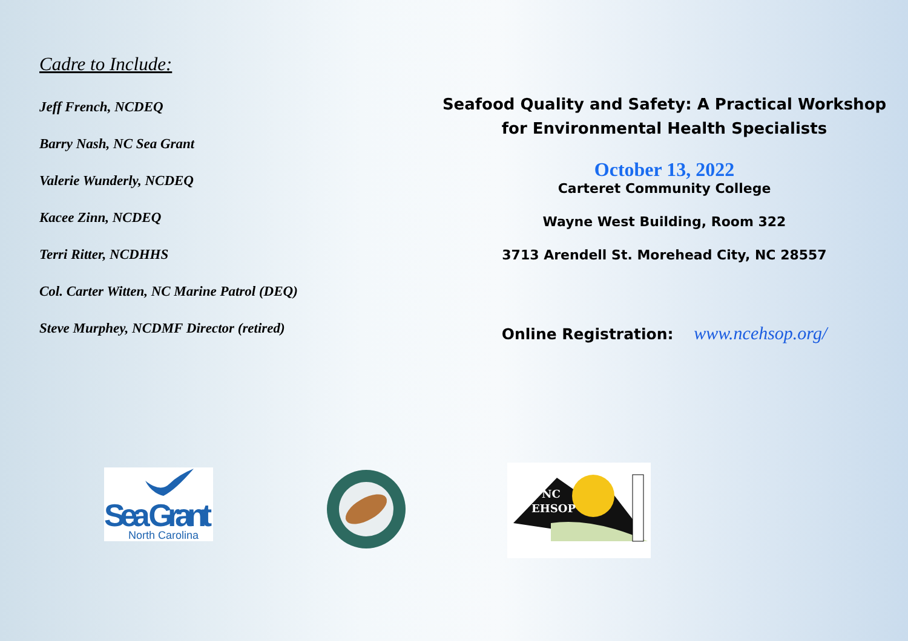Cadre to Include:
Jeff French, NCDEQ
Barry Nash, NC Sea Grant
Valerie Wunderly, NCDEQ
Kacee Zinn, NCDEQ
Terri Ritter, NCDHHS
Col. Carter Witten, NC Marine Patrol (DEQ)
Steve Murphey, NCDMF Director (retired)
Seafood Quality and Safety: A Practical Workshop for Environmental Health Specialists
October 13, 2022
Carteret Community College
Wayne West Building, Room 322
3713 Arendell St. Morehead City, NC 28557
Online Registration: www.ncehsop.org/
Sea Grant
North Carolina
NC
EHSOP